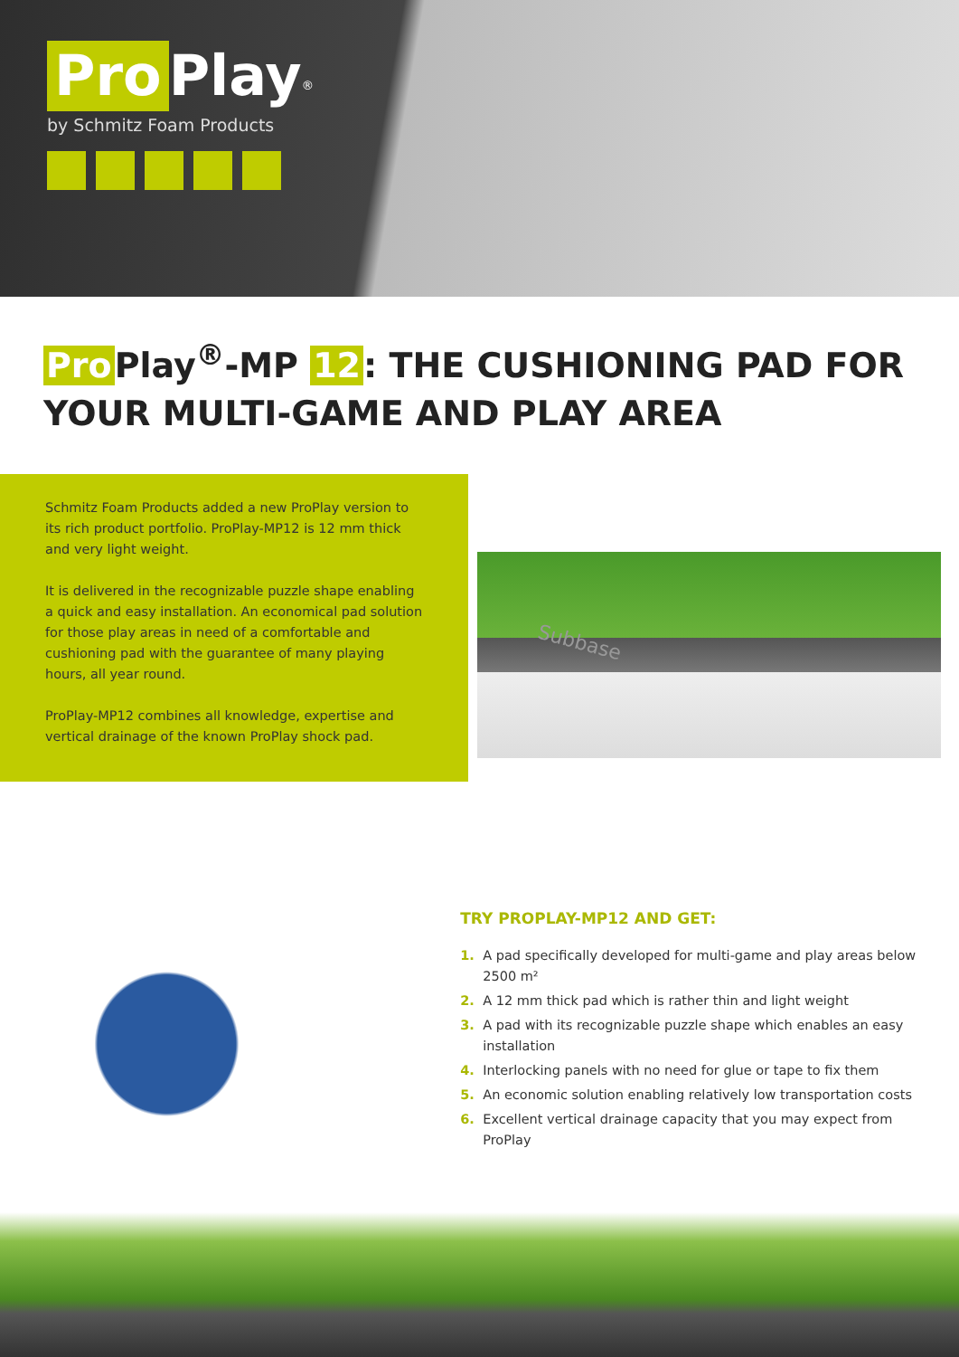Pro Play<sup>®</sup>
by Schmitz Foam Products
Pro Play<sup>®</sup>-MP 12: THE CUSHIONING PAD FOR YOUR MULTI-GAME AND PLAY AREA
Schmitz Foam Products added a new ProPlay version to its rich product portfolio. ProPlay-MP12 is 12 mm thick and very light weight.
It is delivered in the recognizable puzzle shape enabling a quick and easy installation. An economical pad solution for those play areas in need of a comfortable and cushioning pad with the guarantee of many playing hours, all year round.
ProPlay-MP12 combines all knowledge, expertise and vertical drainage of the known ProPlay shock pad.
Subbase
TRY PROPLAY-MP12 AND GET:
1. A pad specifically developed for multi-game and play areas below 2500 m²
2. A 12 mm thick pad which is rather thin and light weight
3. A pad with its recognizable puzzle shape which enables an easy installation
4. Interlocking panels with no need for glue or tape to fix them
5. An economic solution enabling relatively low transportation costs
6. Excellent vertical drainage capacity that you may expect from ProPlay